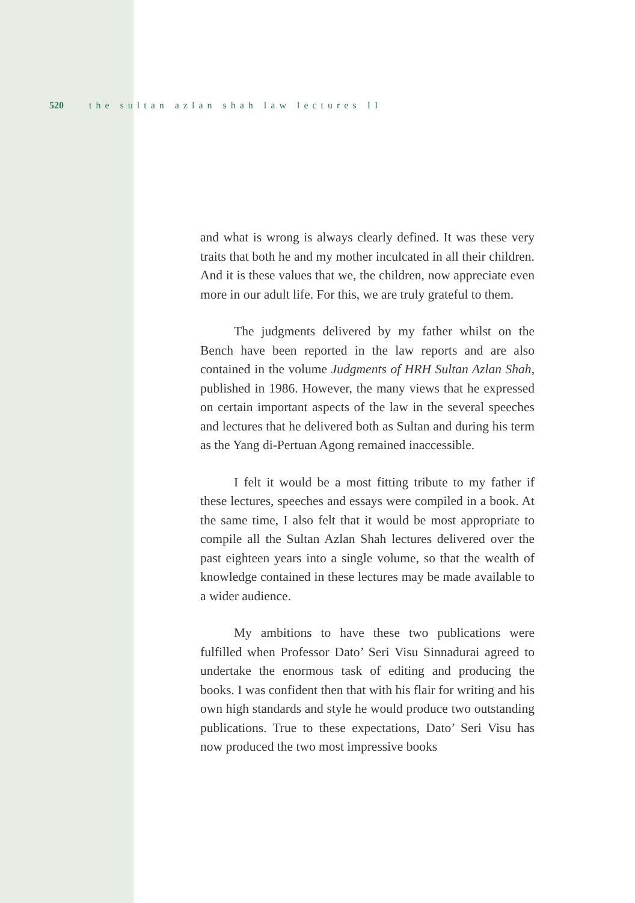520 the sultan azlan shah law lectures II
and what is wrong is always clearly defined. It was these very traits that both he and my mother inculcated in all their children. And it is these values that we, the children, now appreciate even more in our adult life. For this, we are truly grateful to them.
The judgments delivered by my father whilst on the Bench have been reported in the law reports and are also contained in the volume Judgments of HRH Sultan Azlan Shah, published in 1986. However, the many views that he expressed on certain important aspects of the law in the several speeches and lectures that he delivered both as Sultan and during his term as the Yang di-Pertuan Agong remained inaccessible.
I felt it would be a most fitting tribute to my father if these lectures, speeches and essays were compiled in a book. At the same time, I also felt that it would be most appropriate to compile all the Sultan Azlan Shah lectures delivered over the past eighteen years into a single volume, so that the wealth of knowledge contained in these lectures may be made available to a wider audience.
My ambitions to have these two publications were fulfilled when Professor Dato’ Seri Visu Sinnadurai agreed to undertake the enormous task of editing and producing the books. I was confident then that with his flair for writing and his own high standards and style he would produce two outstanding publications. True to these expectations, Dato’ Seri Visu has now produced the two most impressive books